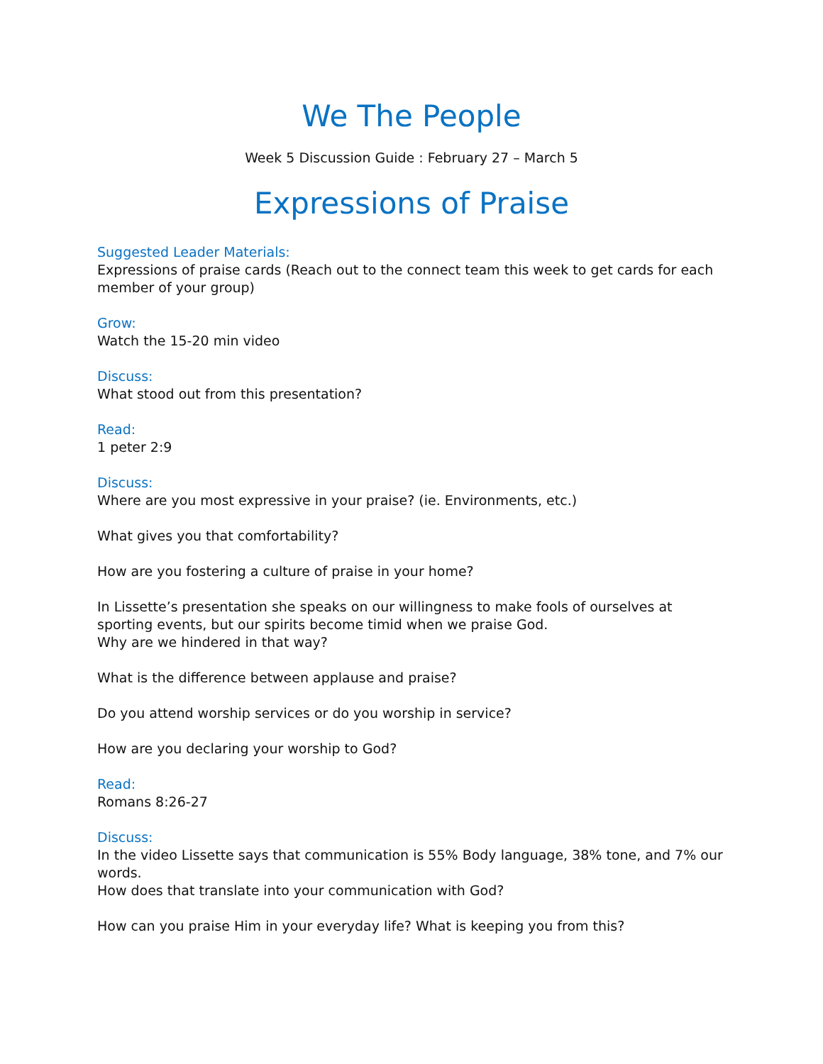We The People
Week 5 Discussion Guide : February 27 – March 5
Expressions of Praise
Suggested Leader Materials:
Expressions of praise cards (Reach out to the connect team this week to get cards for each member of your group)
Grow:
Watch the 15-20 min video
Discuss:
What stood out from this presentation?
Read:
1 peter 2:9
Discuss:
Where are you most expressive in your praise? (ie. Environments, etc.)
What gives you that comfortability?
How are you fostering a culture of praise in your home?
In Lissette’s presentation she speaks on our willingness to make fools of ourselves at sporting events, but our spirits become timid when we praise God.
Why are we hindered in that way?
What is the difference between applause and praise?
Do you attend worship services or do you worship in service?
How are you declaring your worship to God?
Read:
Romans 8:26-27
Discuss:
In the video Lissette says that communication is 55% Body language, 38% tone, and 7% our words.
How does that translate into your communication with God?
How can you praise Him in your everyday life? What is keeping you from this?